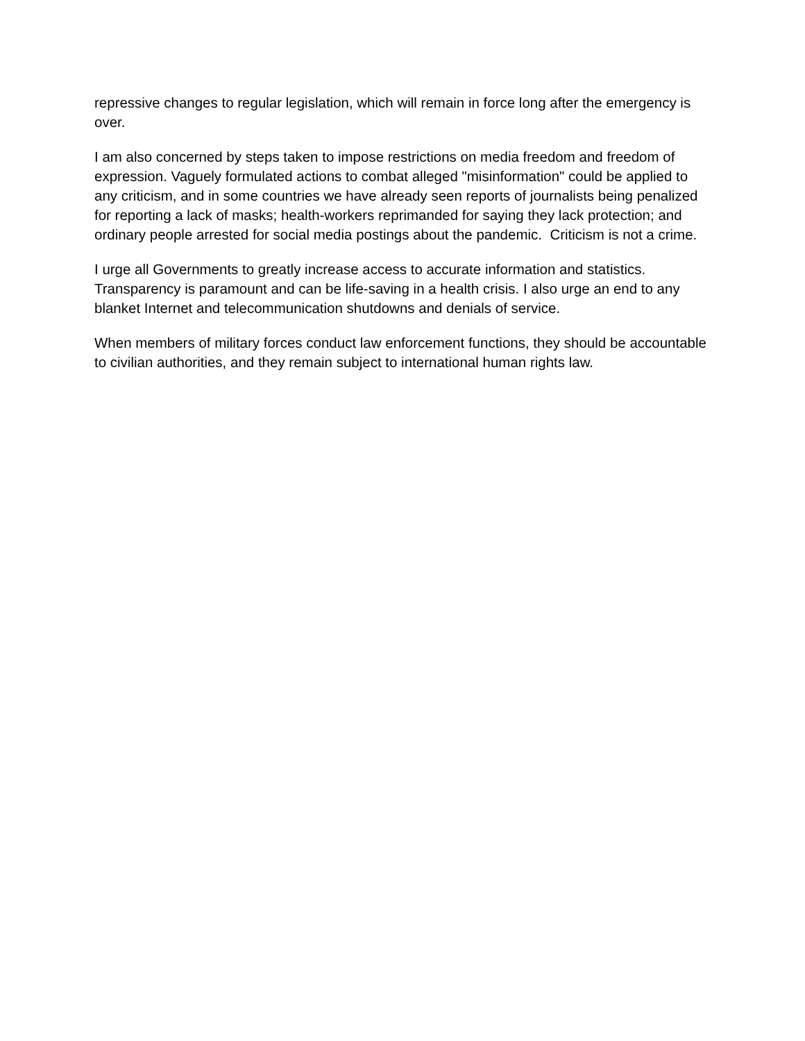repressive changes to regular legislation, which will remain in force long after the emergency is over.
I am also concerned by steps taken to impose restrictions on media freedom and freedom of expression. Vaguely formulated actions to combat alleged "misinformation" could be applied to any criticism, and in some countries we have already seen reports of journalists being penalized for reporting a lack of masks; health-workers reprimanded for saying they lack protection; and ordinary people arrested for social media postings about the pandemic. Criticism is not a crime.
I urge all Governments to greatly increase access to accurate information and statistics. Transparency is paramount and can be life-saving in a health crisis. I also urge an end to any blanket Internet and telecommunication shutdowns and denials of service.
When members of military forces conduct law enforcement functions, they should be accountable to civilian authorities, and they remain subject to international human rights law.